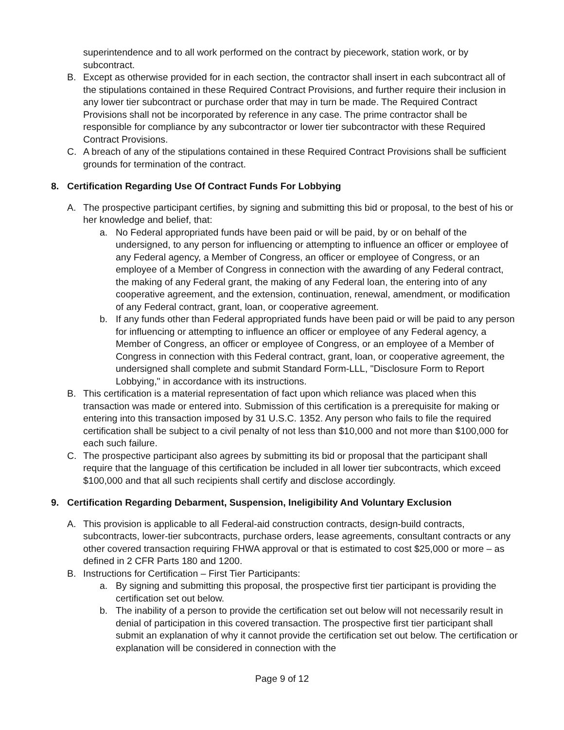superintendence and to all work performed on the contract by piecework, station work, or by subcontract.
B. Except as otherwise provided for in each section, the contractor shall insert in each subcontract all of the stipulations contained in these Required Contract Provisions, and further require their inclusion in any lower tier subcontract or purchase order that may in turn be made. The Required Contract Provisions shall not be incorporated by reference in any case. The prime contractor shall be responsible for compliance by any subcontractor or lower tier subcontractor with these Required Contract Provisions.
C. A breach of any of the stipulations contained in these Required Contract Provisions shall be sufficient grounds for termination of the contract.
8. Certification Regarding Use Of Contract Funds For Lobbying
A. The prospective participant certifies, by signing and submitting this bid or proposal, to the best of his or her knowledge and belief, that:
a. No Federal appropriated funds have been paid or will be paid, by or on behalf of the undersigned, to any person for influencing or attempting to influence an officer or employee of any Federal agency, a Member of Congress, an officer or employee of Congress, or an employee of a Member of Congress in connection with the awarding of any Federal contract, the making of any Federal grant, the making of any Federal loan, the entering into of any cooperative agreement, and the extension, continuation, renewal, amendment, or modification of any Federal contract, grant, loan, or cooperative agreement.
b. If any funds other than Federal appropriated funds have been paid or will be paid to any person for influencing or attempting to influence an officer or employee of any Federal agency, a Member of Congress, an officer or employee of Congress, or an employee of a Member of Congress in connection with this Federal contract, grant, loan, or cooperative agreement, the undersigned shall complete and submit Standard Form-LLL, "Disclosure Form to Report Lobbying," in accordance with its instructions.
B. This certification is a material representation of fact upon which reliance was placed when this transaction was made or entered into. Submission of this certification is a prerequisite for making or entering into this transaction imposed by 31 U.S.C. 1352. Any person who fails to file the required certification shall be subject to a civil penalty of not less than $10,000 and not more than $100,000 for each such failure.
C. The prospective participant also agrees by submitting its bid or proposal that the participant shall require that the language of this certification be included in all lower tier subcontracts, which exceed $100,000 and that all such recipients shall certify and disclose accordingly.
9. Certification Regarding Debarment, Suspension, Ineligibility And Voluntary Exclusion
A. This provision is applicable to all Federal-aid construction contracts, design-build contracts, subcontracts, lower-tier subcontracts, purchase orders, lease agreements, consultant contracts or any other covered transaction requiring FHWA approval or that is estimated to cost $25,000 or more – as defined in 2 CFR Parts 180 and 1200.
B. Instructions for Certification – First Tier Participants:
a. By signing and submitting this proposal, the prospective first tier participant is providing the certification set out below.
b. The inability of a person to provide the certification set out below will not necessarily result in denial of participation in this covered transaction. The prospective first tier participant shall submit an explanation of why it cannot provide the certification set out below. The certification or explanation will be considered in connection with the
Page 9 of 12